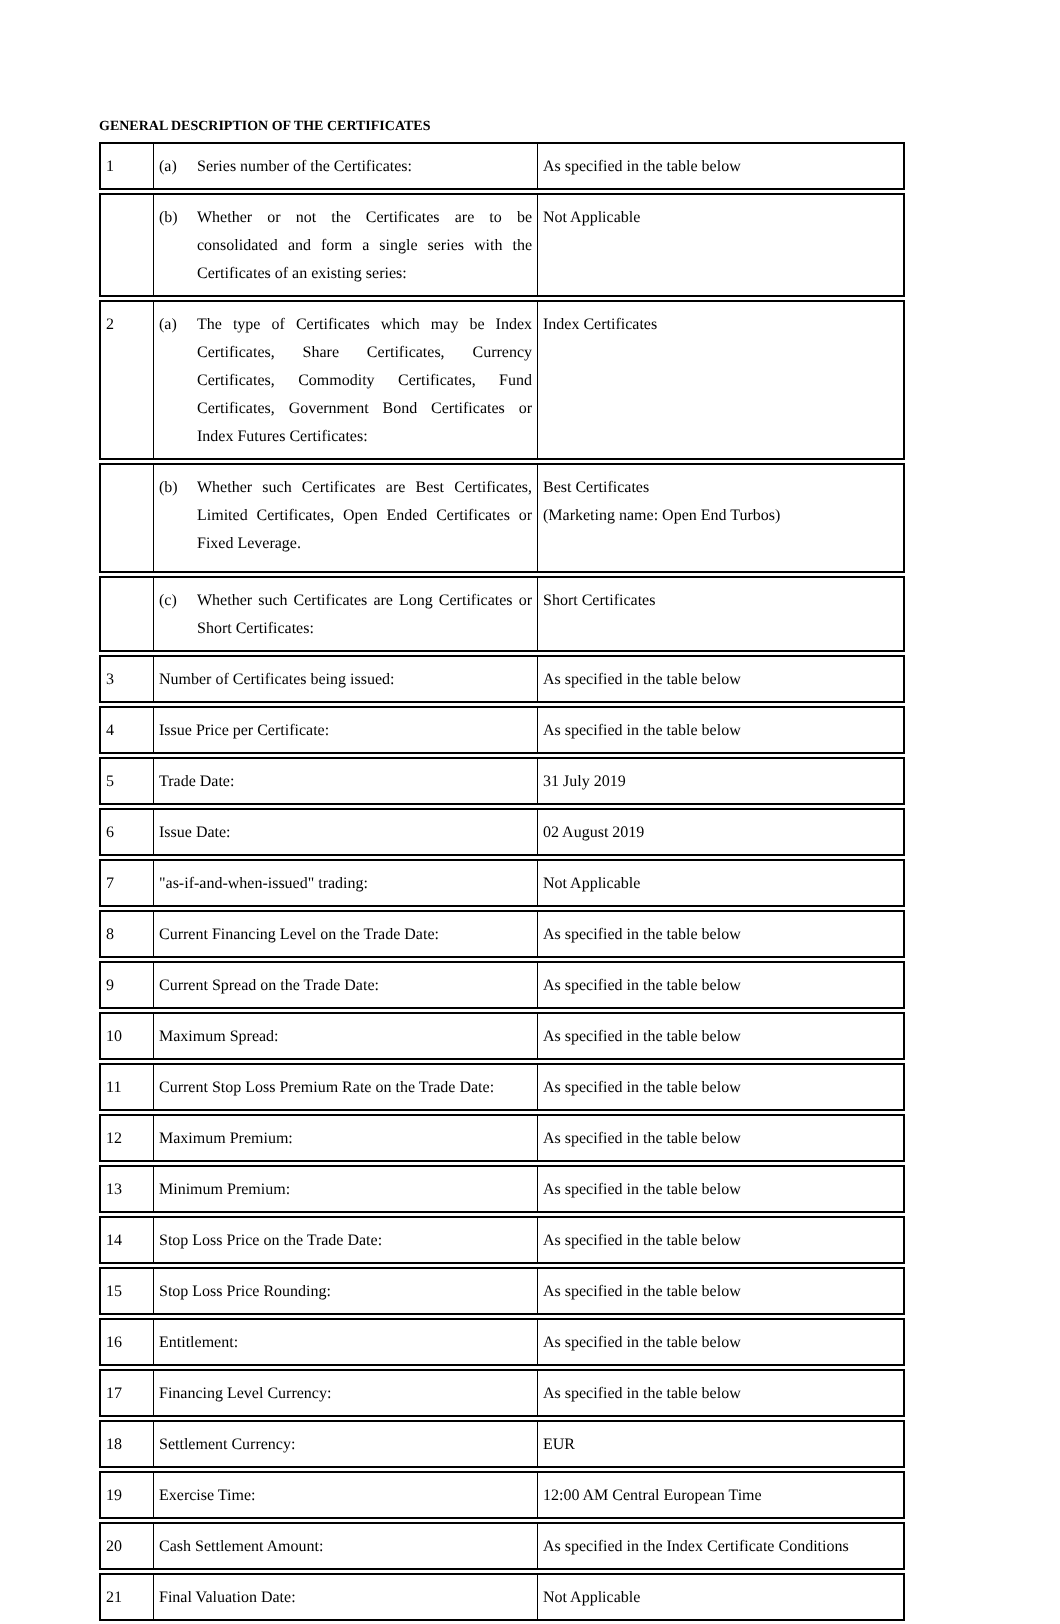GENERAL DESCRIPTION OF THE CERTIFICATES
| 1 | (a) Series number of the Certificates: | As specified in the table below |
| | (b) Whether or not the Certificates are to be consolidated and form a single series with the Certificates of an existing series: | Not Applicable |
| 2 | (a) The type of Certificates which may be Index Certificates, Share Certificates, Currency Certificates, Commodity Certificates, Fund Certificates, Government Bond Certificates or Index Futures Certificates: | Index Certificates |
| | (b) Whether such Certificates are Best Certificates, Limited Certificates, Open Ended Certificates or Fixed Leverage. | Best Certificates (Marketing name: Open End Turbos) |
| | (c) Whether such Certificates are Long Certificates or Short Certificates: | Short Certificates |
| 3 | Number of Certificates being issued: | As specified in the table below |
| 4 | Issue Price per Certificate: | As specified in the table below |
| 5 | Trade Date: | 31 July 2019 |
| 6 | Issue Date: | 02 August 2019 |
| 7 | "as-if-and-when-issued" trading: | Not Applicable |
| 8 | Current Financing Level on the Trade Date: | As specified in the table below |
| 9 | Current Spread on the Trade Date: | As specified in the table below |
| 10 | Maximum Spread: | As specified in the table below |
| 11 | Current Stop Loss Premium Rate on the Trade Date: | As specified in the table below |
| 12 | Maximum Premium: | As specified in the table below |
| 13 | Minimum Premium: | As specified in the table below |
| 14 | Stop Loss Price on the Trade Date: | As specified in the table below |
| 15 | Stop Loss Price Rounding: | As specified in the table below |
| 16 | Entitlement: | As specified in the table below |
| 17 | Financing Level Currency: | As specified in the table below |
| 18 | Settlement Currency: | EUR |
| 19 | Exercise Time: | 12:00 AM Central European Time |
| 20 | Cash Settlement Amount: | As specified in the Index Certificate Conditions |
| 21 | Final Valuation Date: | Not Applicable |